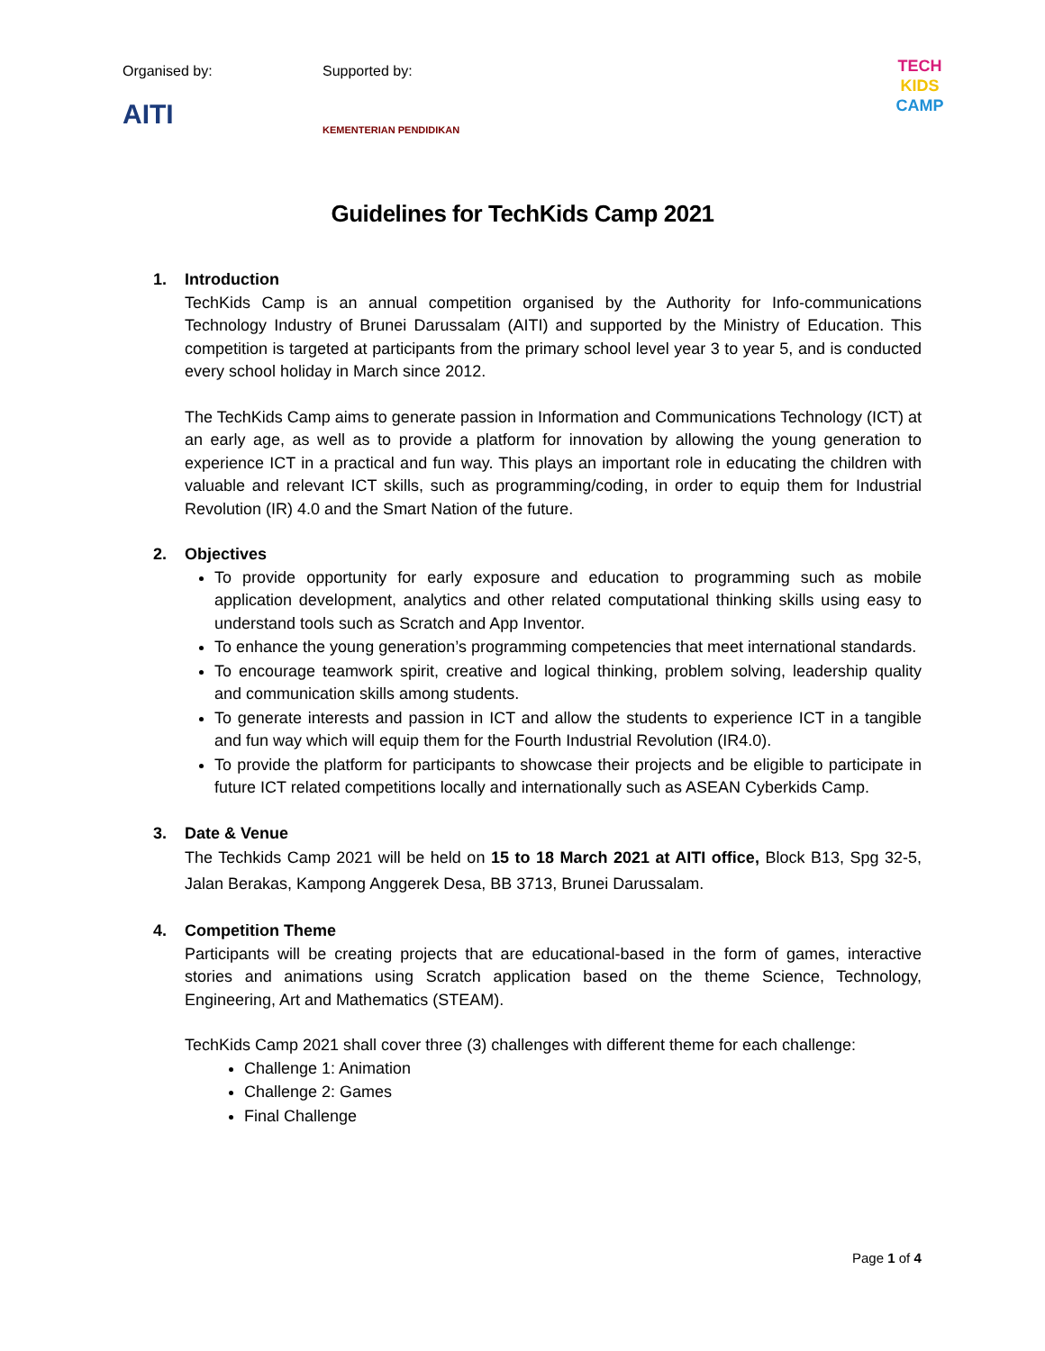Organised by: Supported by:
AITI KEMENTERIAN PENDIDIKAN
TECH
KIDS
CAMP
Guidelines for TechKids Camp 2021
1. Introduction
TechKids Camp is an annual competition organised by the Authority for Info-communications Technology Industry of Brunei Darussalam (AITI) and supported by the Ministry of Education. This competition is targeted at participants from the primary school level year 3 to year 5, and is conducted every school holiday in March since 2012.
The TechKids Camp aims to generate passion in Information and Communications Technology (ICT) at an early age, as well as to provide a platform for innovation by allowing the young generation to experience ICT in a practical and fun way. This plays an important role in educating the children with valuable and relevant ICT skills, such as programming/coding, in order to equip them for Industrial Revolution (IR) 4.0 and the Smart Nation of the future.
2. Objectives
To provide opportunity for early exposure and education to programming such as mobile application development, analytics and other related computational thinking skills using easy to understand tools such as Scratch and App Inventor.
To enhance the young generation’s programming competencies that meet international standards.
To encourage teamwork spirit, creative and logical thinking, problem solving, leadership quality and communication skills among students.
To generate interests and passion in ICT and allow the students to experience ICT in a tangible and fun way which will equip them for the Fourth Industrial Revolution (IR4.0).
To provide the platform for participants to showcase their projects and be eligible to participate in future ICT related competitions locally and internationally such as ASEAN Cyberkids Camp.
3. Date & Venue
The Techkids Camp 2021 will be held on 15 to 18 March 2021 at AITI office, Block B13, Spg 32-5, Jalan Berakas, Kampong Anggerek Desa, BB 3713, Brunei Darussalam.
4. Competition Theme
Participants will be creating projects that are educational-based in the form of games, interactive stories and animations using Scratch application based on the theme Science, Technology, Engineering, Art and Mathematics (STEAM).
TechKids Camp 2021 shall cover three (3) challenges with different theme for each challenge:
Challenge 1: Animation
Challenge 2: Games
Final Challenge
Page 1 of 4